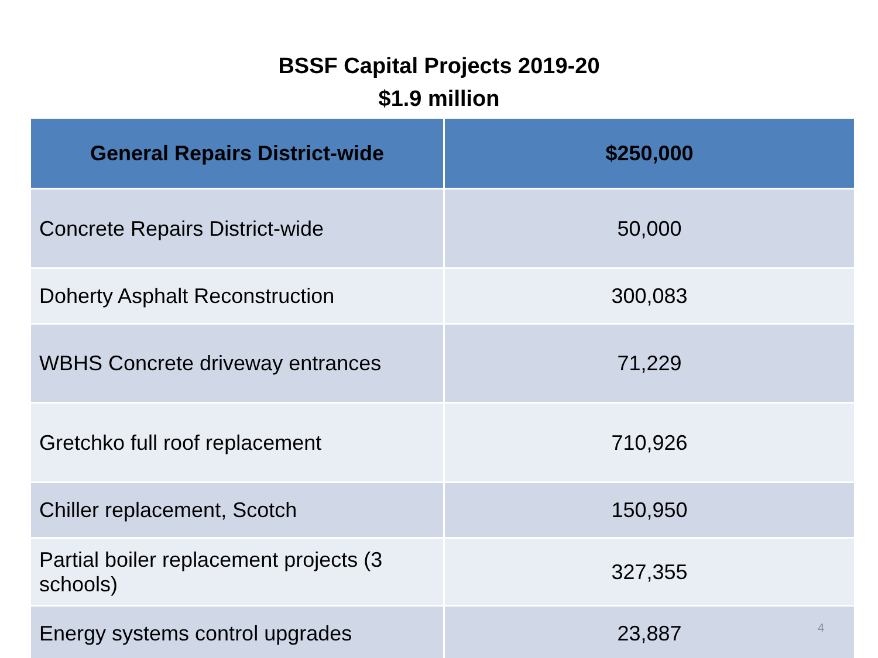BSSF Capital Projects 2019-20
$1.9 million
| General Repairs District-wide | $250,000 |
| --- | --- |
| Concrete Repairs District-wide | 50,000 |
| Doherty Asphalt Reconstruction | 300,083 |
| WBHS Concrete driveway entrances | 71,229 |
| Gretchko full roof replacement | 710,926 |
| Chiller replacement, Scotch | 150,950 |
| Partial boiler replacement projects (3 schools) | 327,355 |
| Energy systems control upgrades | 23,887 |
4